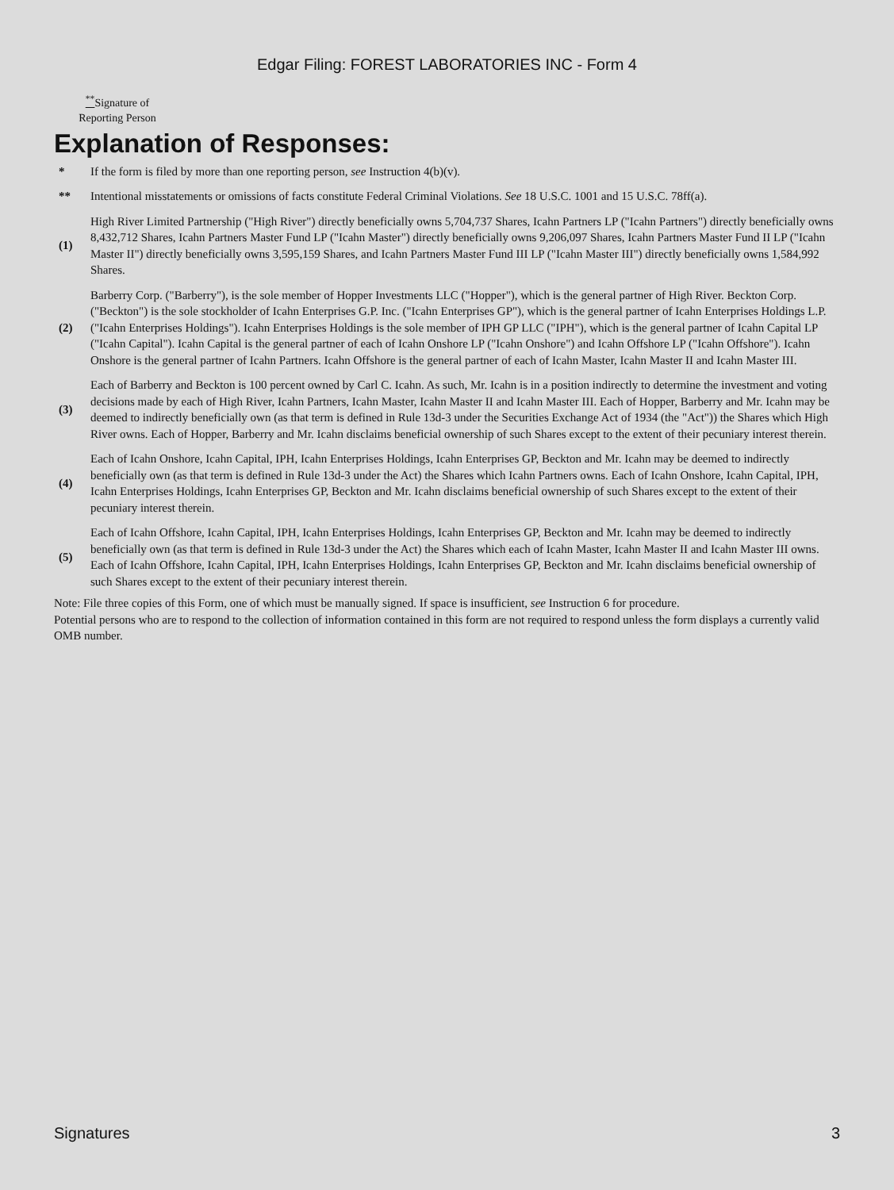Edgar Filing: FOREST LABORATORIES INC - Form 4
<sup>**</sup> Signature of Reporting Person
Explanation of Responses:
| * | If the form is filed by more than one reporting person, see Instruction 4(b)(v). |
| ** | Intentional misstatements or omissions of facts constitute Federal Criminal Violations. See 18 U.S.C. 1001 and 15 U.S.C. 78ff(a). |
| (1) | High River Limited Partnership ("High River") directly beneficially owns 5,704,737 Shares, Icahn Partners LP ("Icahn Partners") directly beneficially owns 8,432,712 Shares, Icahn Partners Master Fund LP ("Icahn Master") directly beneficially owns 9,206,097 Shares, Icahn Partners Master Fund II LP ("Icahn Master II") directly beneficially owns 3,595,159 Shares, and Icahn Partners Master Fund III LP ("Icahn Master III") directly beneficially owns 1,584,992 Shares. |
| (2) | Barberry Corp. ("Barberry"), is the sole member of Hopper Investments LLC ("Hopper"), which is the general partner of High River. Beckton Corp. ("Beckton") is the sole stockholder of Icahn Enterprises G.P. Inc. ("Icahn Enterprises GP"), which is the general partner of Icahn Enterprises Holdings L.P. ("Icahn Enterprises Holdings"). Icahn Enterprises Holdings is the sole member of IPH GP LLC ("IPH"), which is the general partner of Icahn Capital LP ("Icahn Capital"). Icahn Capital is the general partner of each of Icahn Onshore LP ("Icahn Onshore") and Icahn Offshore LP ("Icahn Offshore"). Icahn Onshore is the general partner of Icahn Partners. Icahn Offshore is the general partner of each of Icahn Master, Icahn Master II and Icahn Master III. |
| (3) | Each of Barberry and Beckton is 100 percent owned by Carl C. Icahn. As such, Mr. Icahn is in a position indirectly to determine the investment and voting decisions made by each of High River, Icahn Partners, Icahn Master, Icahn Master II and Icahn Master III. Each of Hopper, Barberry and Mr. Icahn may be deemed to indirectly beneficially own (as that term is defined in Rule 13d-3 under the Securities Exchange Act of 1934 (the "Act")) the Shares which High River owns. Each of Hopper, Barberry and Mr. Icahn disclaims beneficial ownership of such Shares except to the extent of their pecuniary interest therein. |
| (4) | Each of Icahn Onshore, Icahn Capital, IPH, Icahn Enterprises Holdings, Icahn Enterprises GP, Beckton and Mr. Icahn may be deemed to indirectly beneficially own (as that term is defined in Rule 13d-3 under the Act) the Shares which Icahn Partners owns. Each of Icahn Onshore, Icahn Capital, IPH, Icahn Enterprises Holdings, Icahn Enterprises GP, Beckton and Mr. Icahn disclaims beneficial ownership of such Shares except to the extent of their pecuniary interest therein. |
| (5) | Each of Icahn Offshore, Icahn Capital, IPH, Icahn Enterprises Holdings, Icahn Enterprises GP, Beckton and Mr. Icahn may be deemed to indirectly beneficially own (as that term is defined in Rule 13d-3 under the Act) the Shares which each of Icahn Master, Icahn Master II and Icahn Master III owns. Each of Icahn Offshore, Icahn Capital, IPH, Icahn Enterprises Holdings, Icahn Enterprises GP, Beckton and Mr. Icahn disclaims beneficial ownership of such Shares except to the extent of their pecuniary interest therein. |
Note: File three copies of this Form, one of which must be manually signed. If space is insufficient, see Instruction 6 for procedure.
Potential persons who are to respond to the collection of information contained in this form are not required to respond unless the form displays a currently valid OMB number.
Signatures 3